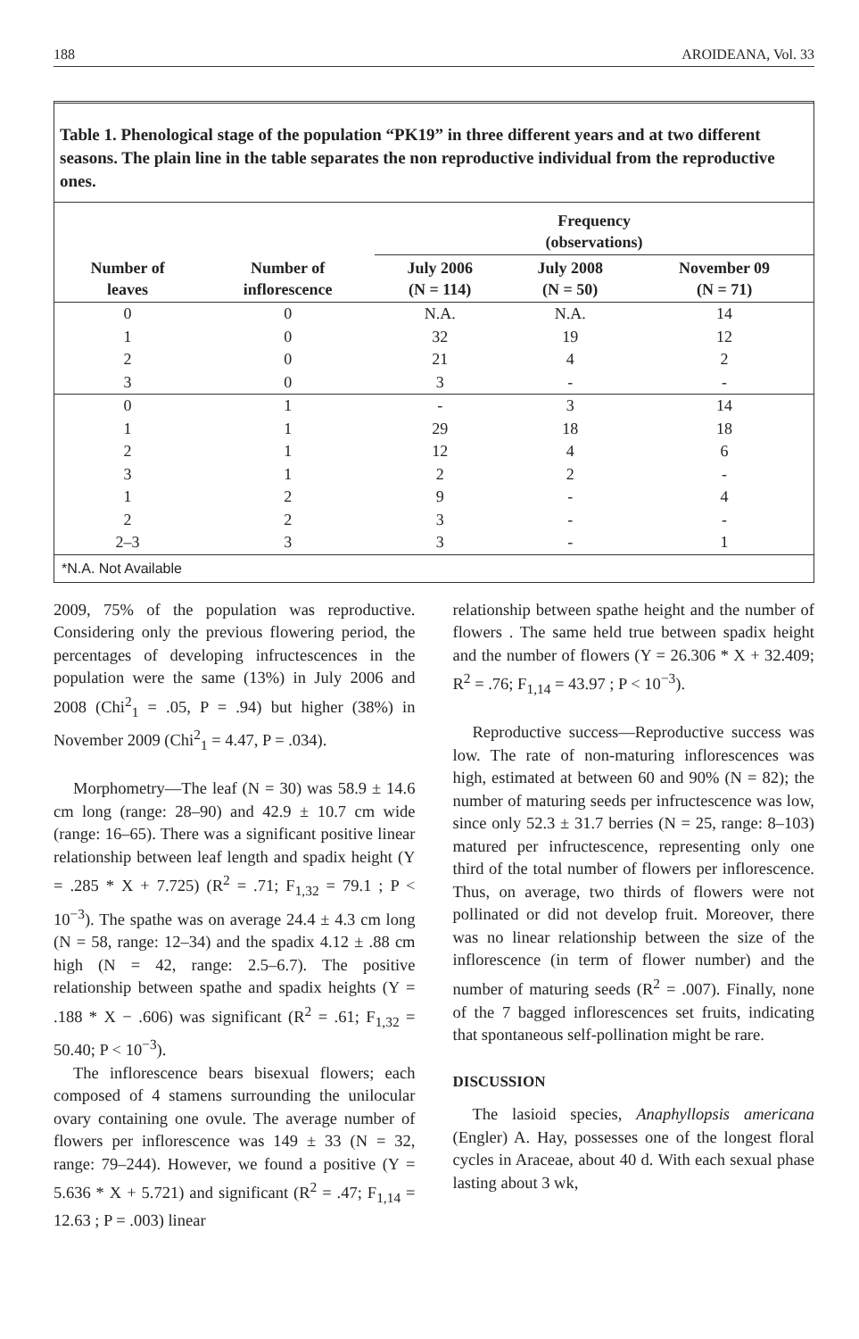188 AROIDEANA, Vol. 33
Table 1. Phenological stage of the population “PK19” in three different years and at two different seasons. The plain line in the table separates the non reproductive individual from the reproductive ones.
| | | Frequency (observations) | | |
| --- | --- | --- | --- | --- |
| Number of leaves | Number of inflorescence | July 2006 (N = 114) | July 2008 (N = 50) | November 09 (N = 71) |
| 0 | 0 | N.A. | N.A. | 14 |
| 1 | 0 | 32 | 19 | 12 |
| 2 | 0 | 21 | 4 | 2 |
| 3 | 0 | 3 | - | - |
| 0 | 1 | - | 3 | 14 |
| 1 | 1 | 29 | 18 | 18 |
| 2 | 1 | 12 | 4 | 6 |
| 3 | 1 | 2 | 2 | - |
| 1 | 2 | 9 | - | 4 |
| 2 | 2 | 3 | - | - |
| 2–3 | 3 | 3 | - | 1 |
*N.A. Not Available
2009, 75% of the population was reproductive. Considering only the previous flowering period, the percentages of developing infructescences in the population were the same (13%) in July 2006 and 2008 (Chi<sup>2</sup><sub>1</sub> = .05, P = .94) but higher (38%) in November 2009 (Chi<sup>2</sup><sub>1</sub> = 4.47, P = .034).
Morphometry—The leaf (N = 30) was 58.9 ± 14.6 cm long (range: 28–90) and 42.9 ± 10.7 cm wide (range: 16–65). There was a significant positive linear relationship between leaf length and spadix height (Y = .285 * X + 7.725) (R<sup>2</sup> = .71; F<sub>1,32</sub> = 79.1 ; P < 10<sup>−3</sup>). The spathe was on average 24.4 ± 4.3 cm long (N = 58, range: 12–34) and the spadix 4.12 ± .88 cm high (N = 42, range: 2.5–6.7). The positive relationship between spathe and spadix heights (Y = .188 * X − .606) was significant (R<sup>2</sup> = .61; F<sub>1,32</sub> = 50.40; P < 10<sup>−3</sup>).
The inflorescence bears bisexual flowers; each composed of 4 stamens surrounding the unilocular ovary containing one ovule. The average number of flowers per inflorescence was 149 ± 33 (N = 32, range: 79–244). However, we found a positive (Y = 5.636 * X + 5.721) and significant (R<sup>2</sup> = .47; F<sub>1,14</sub> = 12.63 ; P = .003) linear
relationship between spathe height and the number of flowers . The same held true between spadix height and the number of flowers (Y = 26.306 * X + 32.409; R<sup>2</sup> = .76; F<sub>1,14</sub> = 43.97 ; P < 10<sup>−3</sup>).
Reproductive success—Reproductive success was low. The rate of non-maturing inflorescences was high, estimated at between 60 and 90% (N = 82); the number of maturing seeds per infructescence was low, since only 52.3 ± 31.7 berries (N = 25, range: 8–103) matured per infructescence, representing only one third of the total number of flowers per inflorescence. Thus, on average, two thirds of flowers were not pollinated or did not develop fruit. Moreover, there was no linear relationship between the size of the inflorescence (in term of flower number) and the number of maturing seeds (R<sup>2</sup> = .007). Finally, none of the 7 bagged inflorescences set fruits, indicating that spontaneous self-pollination might be rare.
DISCUSSION
The lasioid species, Anaphyllopsis americana (Engler) A. Hay, possesses one of the longest floral cycles in Araceae, about 40 d. With each sexual phase lasting about 3 wk,